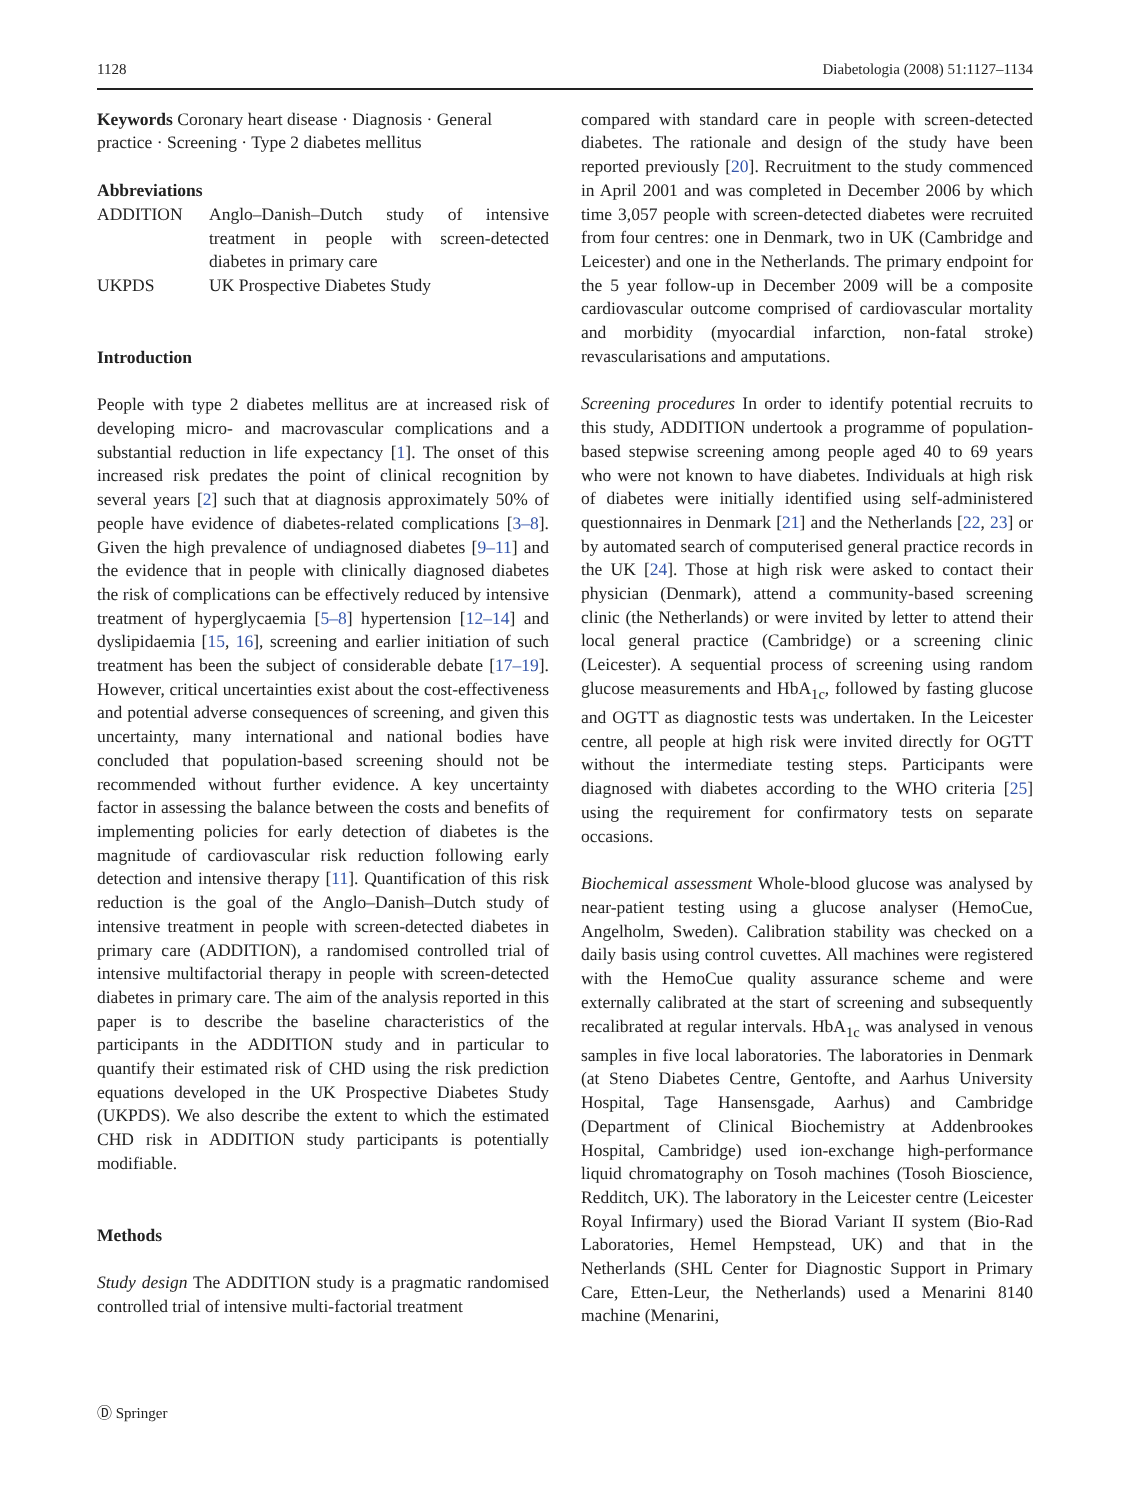1128 Diabetologia (2008) 51:1127–1134
Keywords Coronary heart disease · Diagnosis · General practice · Screening · Type 2 diabetes mellitus
Abbreviations
| ADDITION | Anglo–Danish–Dutch study of intensive treatment in people with screen-detected diabetes in primary care |
| UKPDS | UK Prospective Diabetes Study |
Introduction
People with type 2 diabetes mellitus are at increased risk of developing micro- and macrovascular complications and a substantial reduction in life expectancy [1]. The onset of this increased risk predates the point of clinical recognition by several years [2] such that at diagnosis approximately 50% of people have evidence of diabetes-related complications [3–8]. Given the high prevalence of undiagnosed diabetes [9–11] and the evidence that in people with clinically diagnosed diabetes the risk of complications can be effectively reduced by intensive treatment of hyperglycaemia [5–8] hypertension [12–14] and dyslipidaemia [15, 16], screening and earlier initiation of such treatment has been the subject of considerable debate [17–19]. However, critical uncertainties exist about the cost-effectiveness and potential adverse consequences of screening, and given this uncertainty, many international and national bodies have concluded that population-based screening should not be recommended without further evidence. A key uncertainty factor in assessing the balance between the costs and benefits of implementing policies for early detection of diabetes is the magnitude of cardiovascular risk reduction following early detection and intensive therapy [11]. Quantification of this risk reduction is the goal of the Anglo–Danish–Dutch study of intensive treatment in people with screen-detected diabetes in primary care (ADDITION), a randomised controlled trial of intensive multifactorial therapy in people with screen-detected diabetes in primary care. The aim of the analysis reported in this paper is to describe the baseline characteristics of the participants in the ADDITION study and in particular to quantify their estimated risk of CHD using the risk prediction equations developed in the UK Prospective Diabetes Study (UKPDS). We also describe the extent to which the estimated CHD risk in ADDITION study participants is potentially modifiable.
Methods
Study design The ADDITION study is a pragmatic randomised controlled trial of intensive multi-factorial treatment
compared with standard care in people with screen-detected diabetes. The rationale and design of the study have been reported previously [20]. Recruitment to the study commenced in April 2001 and was completed in December 2006 by which time 3,057 people with screen-detected diabetes were recruited from four centres: one in Denmark, two in UK (Cambridge and Leicester) and one in the Netherlands. The primary endpoint for the 5 year follow-up in December 2009 will be a composite cardiovascular outcome comprised of cardiovascular mortality and morbidity (myocardial infarction, non-fatal stroke) revascularisations and amputations.
Screening procedures In order to identify potential recruits to this study, ADDITION undertook a programme of population-based stepwise screening among people aged 40 to 69 years who were not known to have diabetes. Individuals at high risk of diabetes were initially identified using self-administered questionnaires in Denmark [21] and the Netherlands [22, 23] or by automated search of computerised general practice records in the UK [24]. Those at high risk were asked to contact their physician (Denmark), attend a community-based screening clinic (the Netherlands) or were invited by letter to attend their local general practice (Cambridge) or a screening clinic (Leicester). A sequential process of screening using random glucose measurements and HbA<sub>1c</sub>, followed by fasting glucose and OGTT as diagnostic tests was undertaken. In the Leicester centre, all people at high risk were invited directly for OGTT without the intermediate testing steps. Participants were diagnosed with diabetes according to the WHO criteria [25] using the requirement for confirmatory tests on separate occasions.
Biochemical assessment Whole-blood glucose was analysed by near-patient testing using a glucose analyser (HemoCue, Angelholm, Sweden). Calibration stability was checked on a daily basis using control cuvettes. All machines were registered with the HemoCue quality assurance scheme and were externally calibrated at the start of screening and subsequently recalibrated at regular intervals. HbA<sub>1c</sub> was analysed in venous samples in five local laboratories. The laboratories in Denmark (at Steno Diabetes Centre, Gentofte, and Aarhus University Hospital, Tage Hansensgade, Aarhus) and Cambridge (Department of Clinical Biochemistry at Addenbrookes Hospital, Cambridge) used ion-exchange high-performance liquid chromatography on Tosoh machines (Tosoh Bioscience, Redditch, UK). The laboratory in the Leicester centre (Leicester Royal Infirmary) used the Biorad Variant II system (Bio-Rad Laboratories, Hemel Hempstead, UK) and that in the Netherlands (SHL Center for Diagnostic Support in Primary Care, Etten-Leur, the Netherlands) used a Menarini 8140 machine (Menarini,
Ⓓ Springer